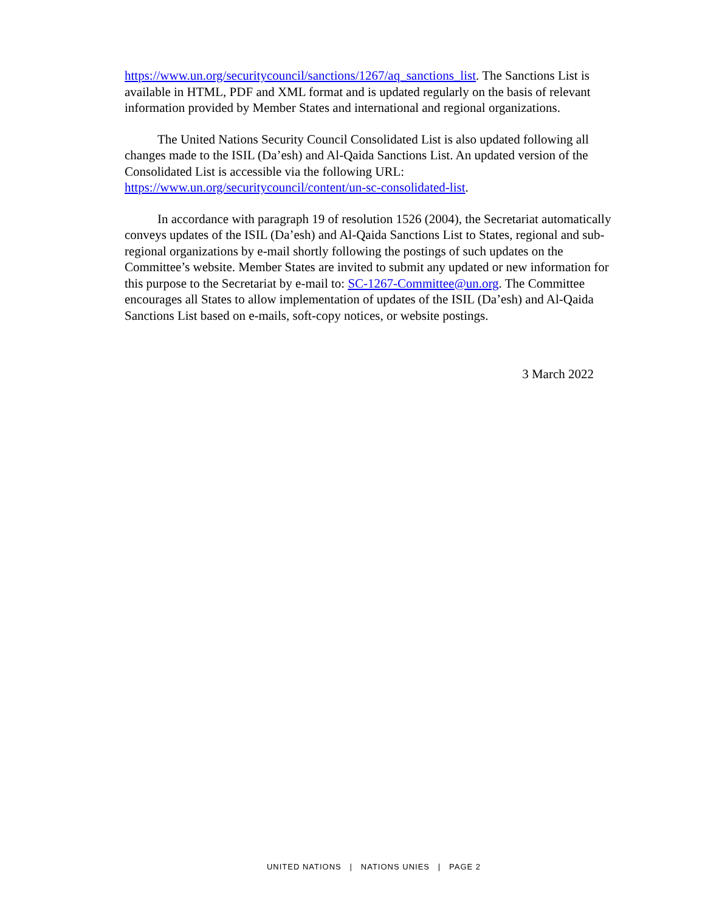https://www.un.org/securitycouncil/sanctions/1267/aq_sanctions_list. The Sanctions List is available in HTML, PDF and XML format and is updated regularly on the basis of relevant information provided by Member States and international and regional organizations.
The United Nations Security Council Consolidated List is also updated following all changes made to the ISIL (Da’esh) and Al-Qaida Sanctions List. An updated version of the Consolidated List is accessible via the following URL: https://www.un.org/securitycouncil/content/un-sc-consolidated-list.
In accordance with paragraph 19 of resolution 1526 (2004), the Secretariat automatically conveys updates of the ISIL (Da’esh) and Al-Qaida Sanctions List to States, regional and sub-regional organizations by e-mail shortly following the postings of such updates on the Committee’s website. Member States are invited to submit any updated or new information for this purpose to the Secretariat by e-mail to: SC-1267-Committee@un.org. The Committee encourages all States to allow implementation of updates of the ISIL (Da’esh) and Al-Qaida Sanctions List based on e-mails, soft-copy notices, or website postings.
3 March 2022
UNITED NATIONS | NATIONS UNIES | PAGE 2